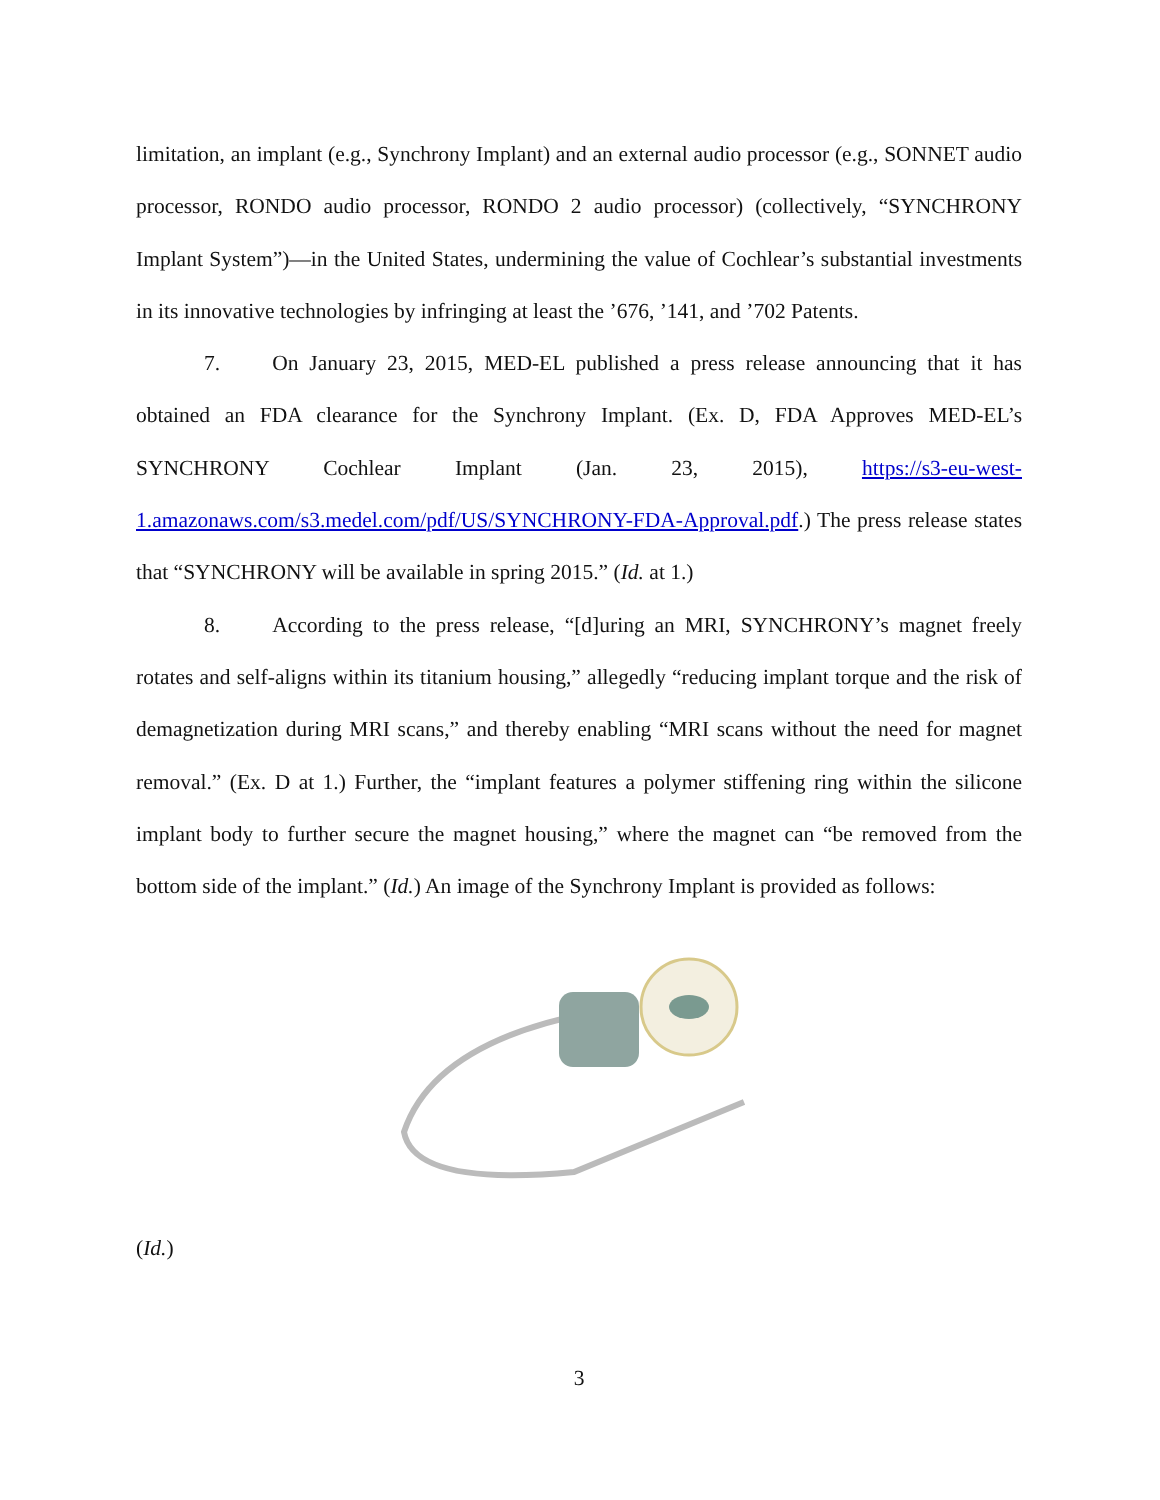limitation, an implant (e.g., Synchrony Implant) and an external audio processor (e.g., SONNET audio processor, RONDO audio processor, RONDO 2 audio processor) (collectively, “SYNCHRONY Implant System”)—in the United States, undermining the value of Cochlear’s substantial investments in its innovative technologies by infringing at least the ’676, ’141, and ’702 Patents.
7. On January 23, 2015, MED-EL published a press release announcing that it has obtained an FDA clearance for the Synchrony Implant. (Ex. D, FDA Approves MED-EL’s SYNCHRONY Cochlear Implant (Jan. 23, 2015), https://s3-eu-west-1.amazonaws.com/s3.medel.com/pdf/US/SYNCHRONY-FDA-Approval.pdf.) The press release states that “SYNCHRONY will be available in spring 2015.” (Id. at 1.)
8. According to the press release, “[d]uring an MRI, SYNCHRONY’s magnet freely rotates and self-aligns within its titanium housing,” allegedly “reducing implant torque and the risk of demagnetization during MRI scans,” and thereby enabling “MRI scans without the need for magnet removal.” (Ex. D at 1.) Further, the “implant features a polymer stiffening ring within the silicone implant body to further secure the magnet housing,” where the magnet can “be removed from the bottom side of the implant.” (Id.) An image of the Synchrony Implant is provided as follows:
(Id.)
3